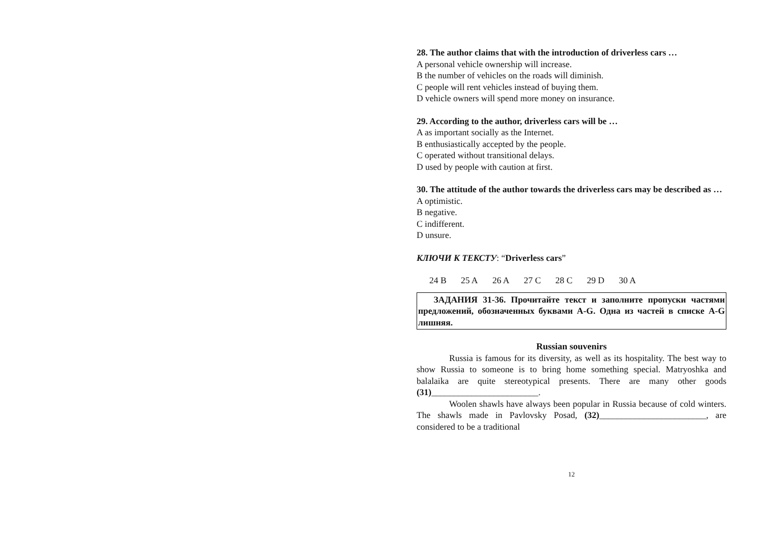28. The author claims that with the introduction of driverless cars …
A personal vehicle ownership will increase.
B the number of vehicles on the roads will diminish.
C people will rent vehicles instead of buying them.
D vehicle owners will spend more money on insurance.
29. According to the author, driverless cars will be …
A as important socially as the Internet.
B enthusiastically accepted by the people.
C operated without transitional delays.
D used by people with caution at first.
30. The attitude of the author towards the driverless cars may be described as …
A optimistic.
B negative.
C indifferent.
D unsure.
КЛЮЧИ К ТЕКСТУ: “Driverless cars”
24 B 25 A 26 A 27 C 28 C 29 D 30 A
ЗАДАНИЯ 31-36. Прочитайте текст и заполните пропуски частями предложений, обозначенных буквами A-G. Одна из частей в списке A-G лишняя.
Russian souvenirs
Russia is famous for its diversity, as well as its hospitality. The best way to show Russia to someone is to bring home something special. Matryoshka and balalaika are quite stereotypical presents. There are many other goods (31)________________________.
Woolen shawls have always been popular in Russia because of cold winters. The shawls made in Pavlovsky Posad, (32)________________________, are considered to be a traditional
12